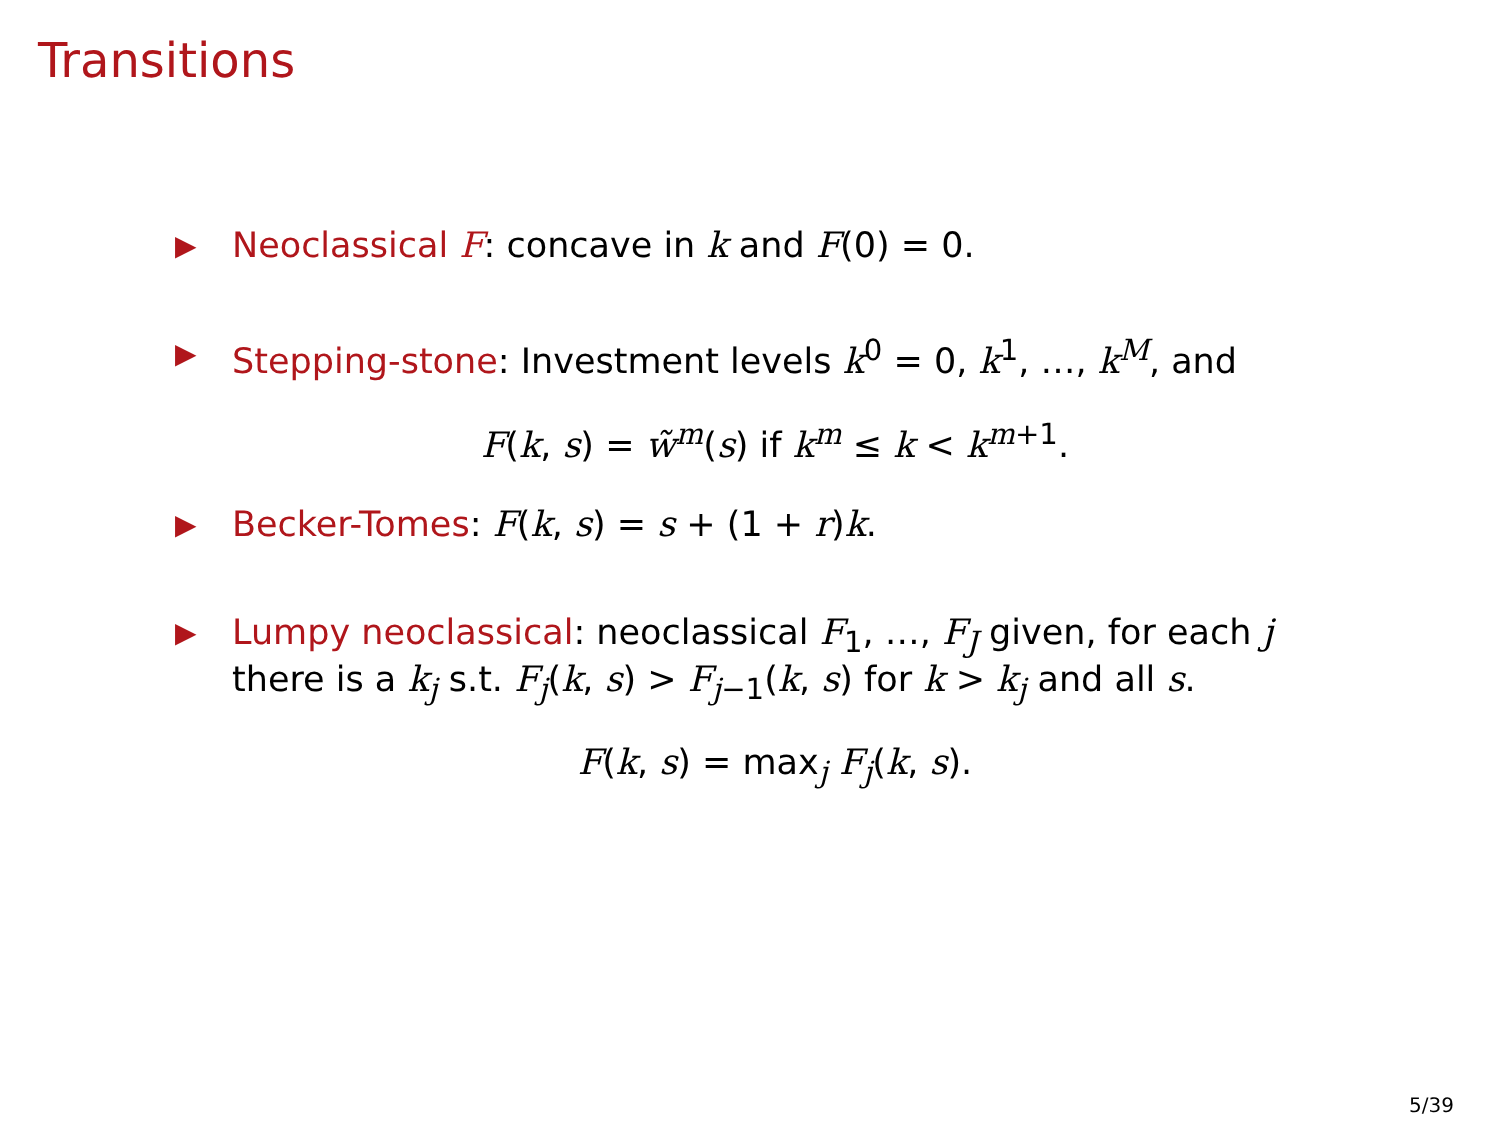Transitions
▶ Neoclassical F: concave in k and F(0) = 0.
▶ Stepping-stone: Investment levels k<sup>0</sup> = 0, k<sup>1</sup>, …, k<sup>M</sup>, and
F(k, s) = w̃<sup>m</sup>(s) if k<sup>m</sup> ≤ k < k<sup>m+1</sup>.
▶ Becker-Tomes: F(k, s) = s + (1 + r)k.
▶ Lumpy neoclassical: neoclassical F<sub>1</sub>, …, F<sub>J</sub> given, for each j there is a k<sub>j</sub> s.t. F<sub>j</sub>(k, s) > F<sub>j−1</sub>(k, s) for k > k<sub>j</sub> and all s.
F(k, s) = max<sub>j</sub> F<sub>j</sub>(k, s).
5/39